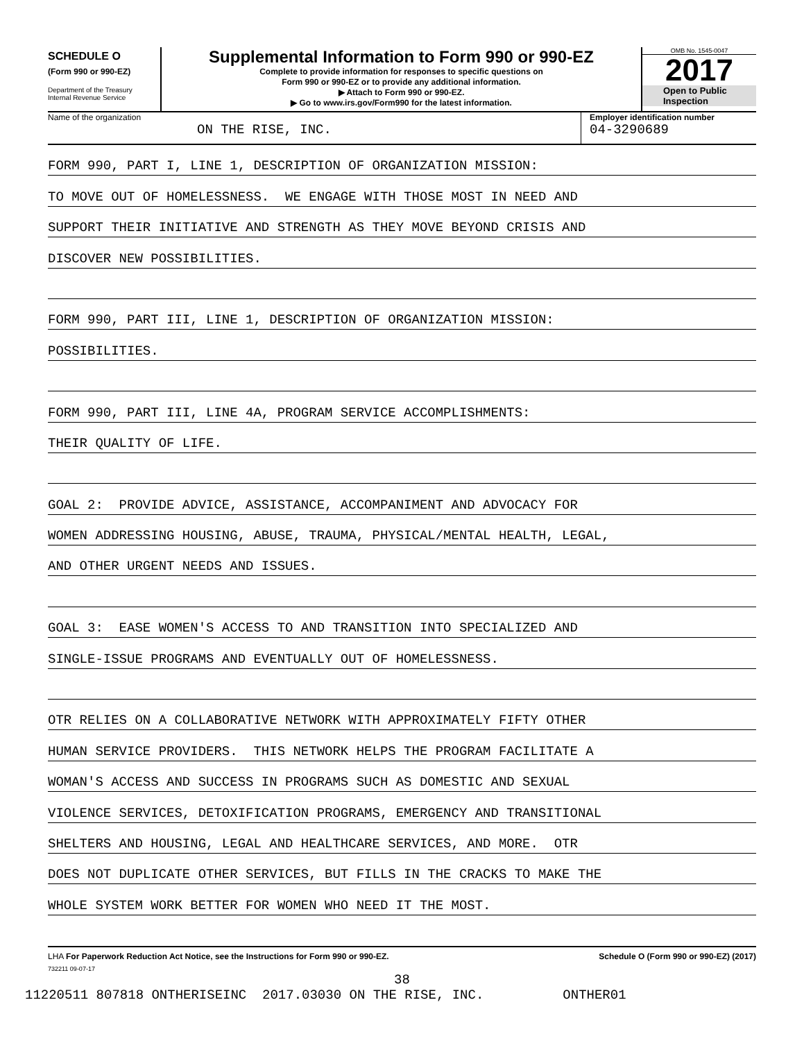SCHEDULE O
(Form 990 or 990-EZ)
Department of the Treasury
Internal Revenue Service
Supplemental Information to Form 990 or 990-EZ
Complete to provide information for responses to specific questions on
Form 990 or 990-EZ or to provide any additional information.
▶ Attach to Form 990 or 990-EZ.
▶ Go to www.irs.gov/Form990 for the latest information.
OMB No. 1545-0047
2017
Open to Public
Inspection
Name of the organization
ON THE RISE, INC.
Employer identification number
04-3290689
FORM 990, PART I, LINE 1, DESCRIPTION OF ORGANIZATION MISSION:
TO MOVE OUT OF HOMELESSNESS. WE ENGAGE WITH THOSE MOST IN NEED AND
SUPPORT THEIR INITIATIVE AND STRENGTH AS THEY MOVE BEYOND CRISIS AND
DISCOVER NEW POSSIBILITIES.
FORM 990, PART III, LINE 1, DESCRIPTION OF ORGANIZATION MISSION:
POSSIBILITIES.
FORM 990, PART III, LINE 4A, PROGRAM SERVICE ACCOMPLISHMENTS:
THEIR QUALITY OF LIFE.
GOAL 2: PROVIDE ADVICE, ASSISTANCE, ACCOMPANIMENT AND ADVOCACY FOR
WOMEN ADDRESSING HOUSING, ABUSE, TRAUMA, PHYSICAL/MENTAL HEALTH, LEGAL,
AND OTHER URGENT NEEDS AND ISSUES.
GOAL 3: EASE WOMEN'S ACCESS TO AND TRANSITION INTO SPECIALIZED AND
SINGLE-ISSUE PROGRAMS AND EVENTUALLY OUT OF HOMELESSNESS.
OTR RELIES ON A COLLABORATIVE NETWORK WITH APPROXIMATELY FIFTY OTHER
HUMAN SERVICE PROVIDERS. THIS NETWORK HELPS THE PROGRAM FACILITATE A
WOMAN'S ACCESS AND SUCCESS IN PROGRAMS SUCH AS DOMESTIC AND SEXUAL
VIOLENCE SERVICES, DETOXIFICATION PROGRAMS, EMERGENCY AND TRANSITIONAL
SHELTERS AND HOUSING, LEGAL AND HEALTHCARE SERVICES, AND MORE. OTR
DOES NOT DUPLICATE OTHER SERVICES, BUT FILLS IN THE CRACKS TO MAKE THE
WHOLE SYSTEM WORK BETTER FOR WOMEN WHO NEED IT THE MOST.
LHA For Paperwork Reduction Act Notice, see the Instructions for Form 990 or 990-EZ. Schedule O (Form 990 or 990-EZ) (2017)
732211 09-07-17
38
11220511 807818 ONTHERISEINC 2017.03030 ON THE RISE, INC. ONTHER01